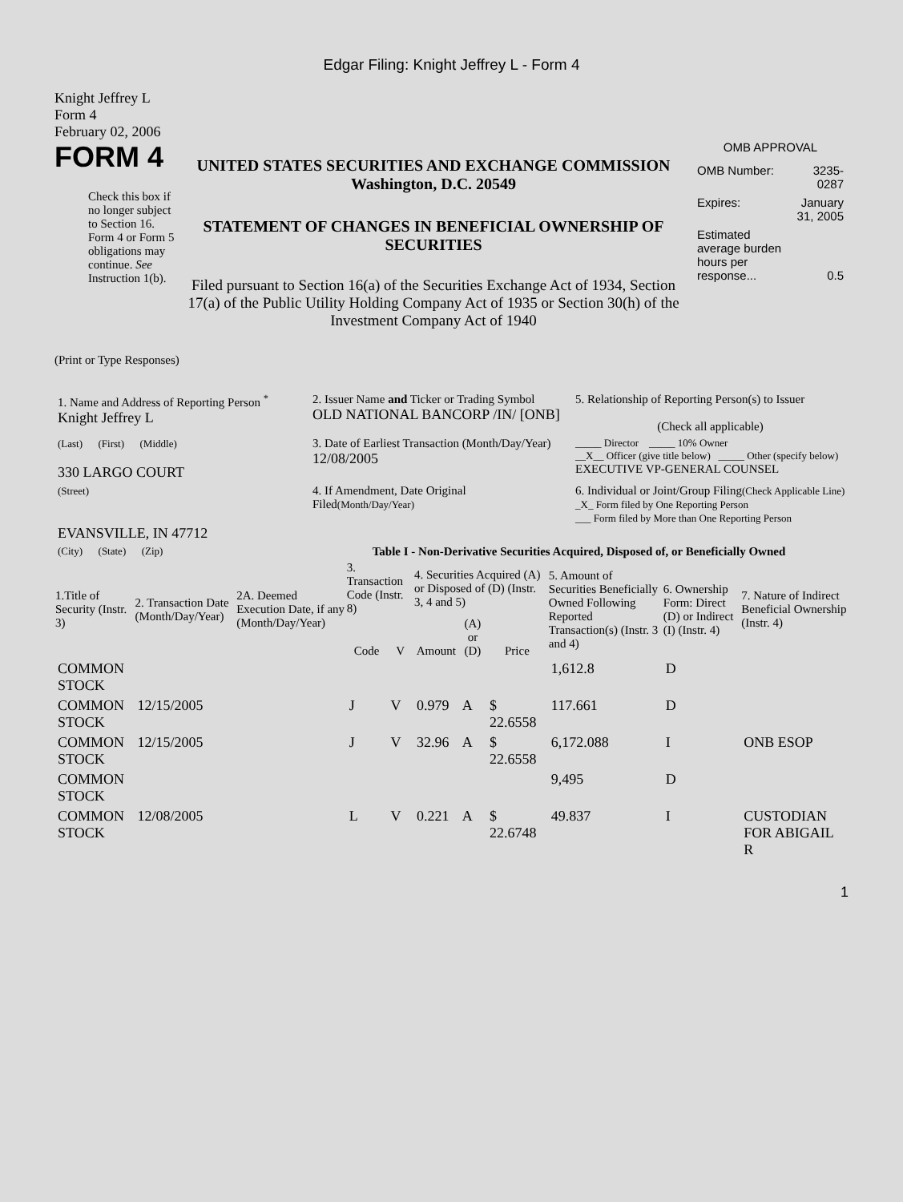Edgar Filing: Knight Jeffrey L - Form 4
Knight Jeffrey L
Form 4
February 02, 2006
FORM 4
Check this box if no longer subject to Section 16. Form 4 or Form 5 obligations may continue. See Instruction 1(b).
UNITED STATES SECURITIES AND EXCHANGE COMMISSION
Washington, D.C. 20549
STATEMENT OF CHANGES IN BENEFICIAL OWNERSHIP OF SECURITIES
Filed pursuant to Section 16(a) of the Securities Exchange Act of 1934, Section 17(a) of the Public Utility Holding Company Act of 1935 or Section 30(h) of the Investment Company Act of 1940
OMB APPROVAL
| OMB Number: | 3235-0287 |
| Expires: | January 31, 2005 |
| Estimated average burden hours per response... | 0.5 |
(Print or Type Responses)
| 1. Name and Address of Reporting Person <sup>*</sup> Knight Jeffrey L | 2. Issuer Name and Ticker or Trading Symbol OLD NATIONAL BANCORP /IN/ [ONB] | 5. Relationship of Reporting Person(s) to Issuer (Check all applicable) |
| (Last) (First) (Middle) 330 LARGO COURT | 3. Date of Earliest Transaction (Month/Day/Year) 12/08/2005 | _____ Director _____ 10% Owner __X__ Officer (give title below) _____ Other (specify below) EXECUTIVE VP-GENERAL COUNSEL |
| (Street) EVANSVILLE, IN 47712 | 4. If Amendment, Date Original Filed (Month/Day/Year) | 6. Individual or Joint/Group Filing (Check Applicable Line) _X_ Form filed by One Reporting Person ___ Form filed by More than One Reporting Person |
| (City) (State) (Zip) | Table I - Non-Derivative Securities Acquired, Disposed of, or Beneficially Owned | |
| 1.Title of Security (Instr. 3) | 2. Transaction Date (Month/Day/Year) | 2A. Deemed Execution Date, if any (Month/Day/Year) | 3. Transaction Code (Instr. 8) | | 4. Securities Acquired (A) or Disposed of (D) (Instr. 3, 4 and 5) | | | 5. Amount of Securities Beneficially Owned Following Reported Transaction(s) (Instr. 3 and 4) | 6. Ownership Form: Direct (D) or Indirect (I) (Instr. 4) | 7. Nature of Indirect Beneficial Ownership (Instr. 4) |
| --- | --- | --- | --- | --- | --- | --- | --- | --- | --- | --- |
| | | | Code | V | Amount | (A) or (D) | Price | | | |
| COMMON STOCK | | | | | | | | 1,612.8 | D | |
| COMMON STOCK | 12/15/2005 | | J | V | 0.979 | A | $ 22.6558 | 117.661 | D | |
| COMMON STOCK | 12/15/2005 | | J | V | 32.96 | A | $ 22.6558 | 6,172.088 | I | ONB ESOP |
| COMMON STOCK | | | | | | | | 9,495 | D | |
| COMMON STOCK | 12/08/2005 | | L | V | 0.221 | A | $ 22.6748 | 49.837 | I | CUSTODIAN FOR ABIGAIL R |
1